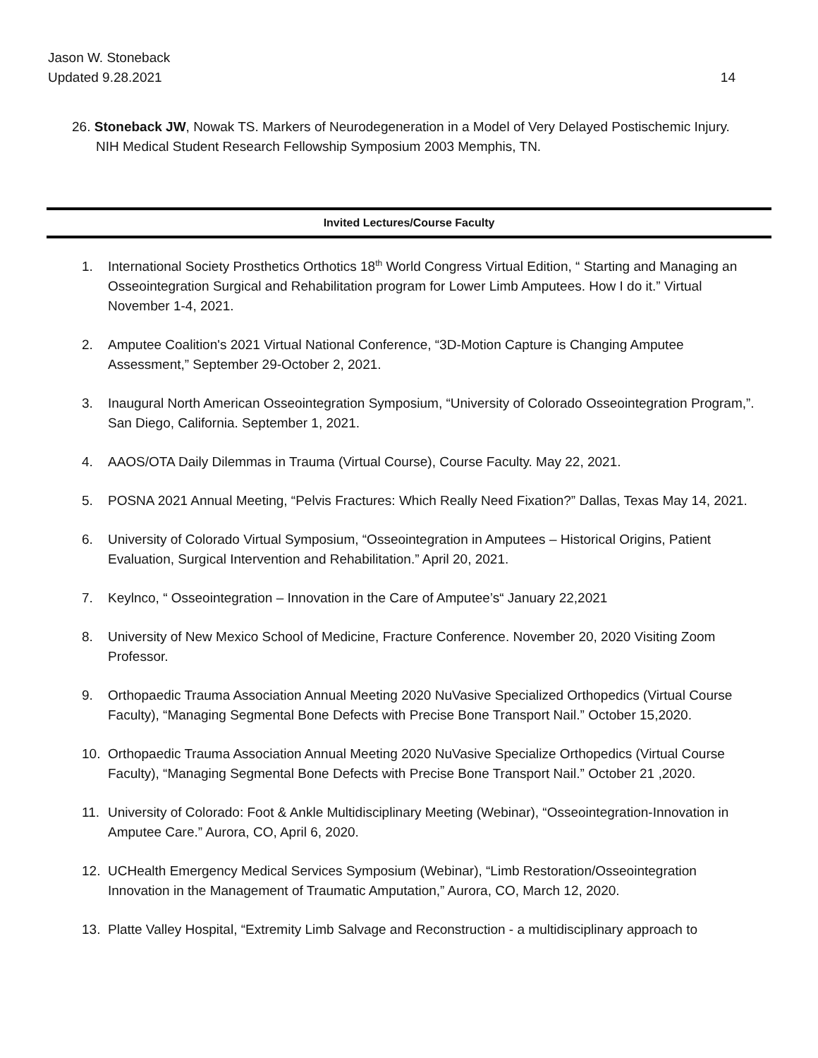Jason W. Stoneback
Updated 9.28.2021
14
26. Stoneback JW, Nowak TS. Markers of Neurodegeneration in a Model of Very Delayed Postischemic Injury. NIH Medical Student Research Fellowship Symposium 2003 Memphis, TN.
Invited Lectures/Course Faculty
1. International Society Prosthetics Orthotics 18<sup>th</sup> World Congress Virtual Edition, “ Starting and Managing an Osseointegration Surgical and Rehabilitation program for Lower Limb Amputees. How I do it.” Virtual November 1-4, 2021.
2. Amputee Coalition's 2021 Virtual National Conference, “3D-Motion Capture is Changing Amputee Assessment,” September 29-October 2, 2021.
3. Inaugural North American Osseointegration Symposium, “University of Colorado Osseointegration Program,”. San Diego, California. September 1, 2021.
4. AAOS/OTA Daily Dilemmas in Trauma (Virtual Course), Course Faculty. May 22, 2021.
5. POSNA 2021 Annual Meeting, “Pelvis Fractures: Which Really Need Fixation?” Dallas, Texas May 14, 2021.
6. University of Colorado Virtual Symposium, “Osseointegration in Amputees – Historical Origins, Patient Evaluation, Surgical Intervention and Rehabilitation.” April 20, 2021.
7. Keylnco, “ Osseointegration – Innovation in the Care of Amputee’s“ January 22,2021
8. University of New Mexico School of Medicine, Fracture Conference. November 20, 2020 Visiting Zoom Professor.
9. Orthopaedic Trauma Association Annual Meeting 2020 NuVasive Specialized Orthopedics (Virtual Course Faculty), “Managing Segmental Bone Defects with Precise Bone Transport Nail.” October 15,2020.
10. Orthopaedic Trauma Association Annual Meeting 2020 NuVasive Specialize Orthopedics (Virtual Course Faculty), “Managing Segmental Bone Defects with Precise Bone Transport Nail.” October 21 ,2020.
11. University of Colorado: Foot & Ankle Multidisciplinary Meeting (Webinar), “Osseointegration-Innovation in Amputee Care.” Aurora, CO, April 6, 2020.
12. UCHealth Emergency Medical Services Symposium (Webinar), “Limb Restoration/Osseointegration Innovation in the Management of Traumatic Amputation,” Aurora, CO, March 12, 2020.
13. Platte Valley Hospital, “Extremity Limb Salvage and Reconstruction - a multidisciplinary approach to